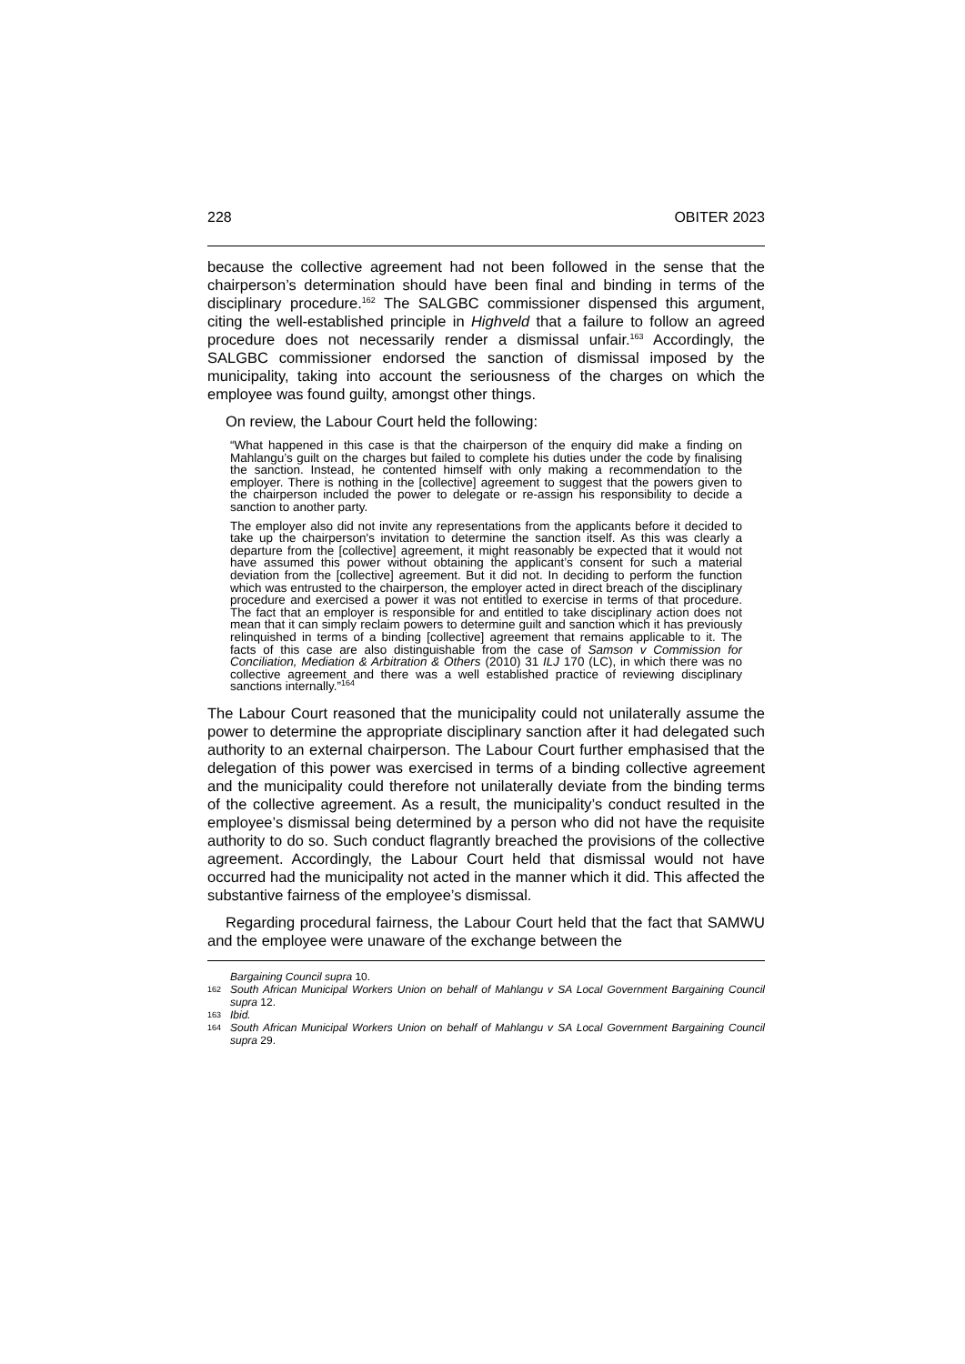228 OBITER 2023
because the collective agreement had not been followed in the sense that the chairperson’s determination should have been final and binding in terms of the disciplinary procedure.<sup>162</sup> The SALGBC commissioner dispensed this argument, citing the well-established principle in Highveld that a failure to follow an agreed procedure does not necessarily render a dismissal unfair.<sup>163</sup> Accordingly, the SALGBC commissioner endorsed the sanction of dismissal imposed by the municipality, taking into account the seriousness of the charges on which the employee was found guilty, amongst other things.
On review, the Labour Court held the following:
“What happened in this case is that the chairperson of the enquiry did make a finding on Mahlangu’s guilt on the charges but failed to complete his duties under the code by finalising the sanction. Instead, he contented himself with only making a recommendation to the employer. There is nothing in the [collective] agreement to suggest that the powers given to the chairperson included the power to delegate or re-assign his responsibility to decide a sanction to another party.
The employer also did not invite any representations from the applicants before it decided to take up the chairperson's invitation to determine the sanction itself. As this was clearly a departure from the [collective] agreement, it might reasonably be expected that it would not have assumed this power without obtaining the applicant’s consent for such a material deviation from the [collective] agreement. But it did not. In deciding to perform the function which was entrusted to the chairperson, the employer acted in direct breach of the disciplinary procedure and exercised a power it was not entitled to exercise in terms of that procedure. The fact that an employer is responsible for and entitled to take disciplinary action does not mean that it can simply reclaim powers to determine guilt and sanction which it has previously relinquished in terms of a binding [collective] agreement that remains applicable to it. The facts of this case are also distinguishable from the case of Samson v Commission for Conciliation, Mediation & Arbitration & Others (2010) 31 ILJ 170 (LC), in which there was no collective agreement and there was a well established practice of reviewing disciplinary sanctions internally.”<sup>164</sup>
The Labour Court reasoned that the municipality could not unilaterally assume the power to determine the appropriate disciplinary sanction after it had delegated such authority to an external chairperson. The Labour Court further emphasised that the delegation of this power was exercised in terms of a binding collective agreement and the municipality could therefore not unilaterally deviate from the binding terms of the collective agreement. As a result, the municipality’s conduct resulted in the employee’s dismissal being determined by a person who did not have the requisite authority to do so. Such conduct flagrantly breached the provisions of the collective agreement. Accordingly, the Labour Court held that dismissal would not have occurred had the municipality not acted in the manner which it did. This affected the substantive fairness of the employee’s dismissal.
Regarding procedural fairness, the Labour Court held that the fact that SAMWU and the employee were unaware of the exchange between the
Bargaining Council supra 10.
162 South African Municipal Workers Union on behalf of Mahlangu v SA Local Government Bargaining Council supra 12.
163 Ibid.
164 South African Municipal Workers Union on behalf of Mahlangu v SA Local Government Bargaining Council supra 29.